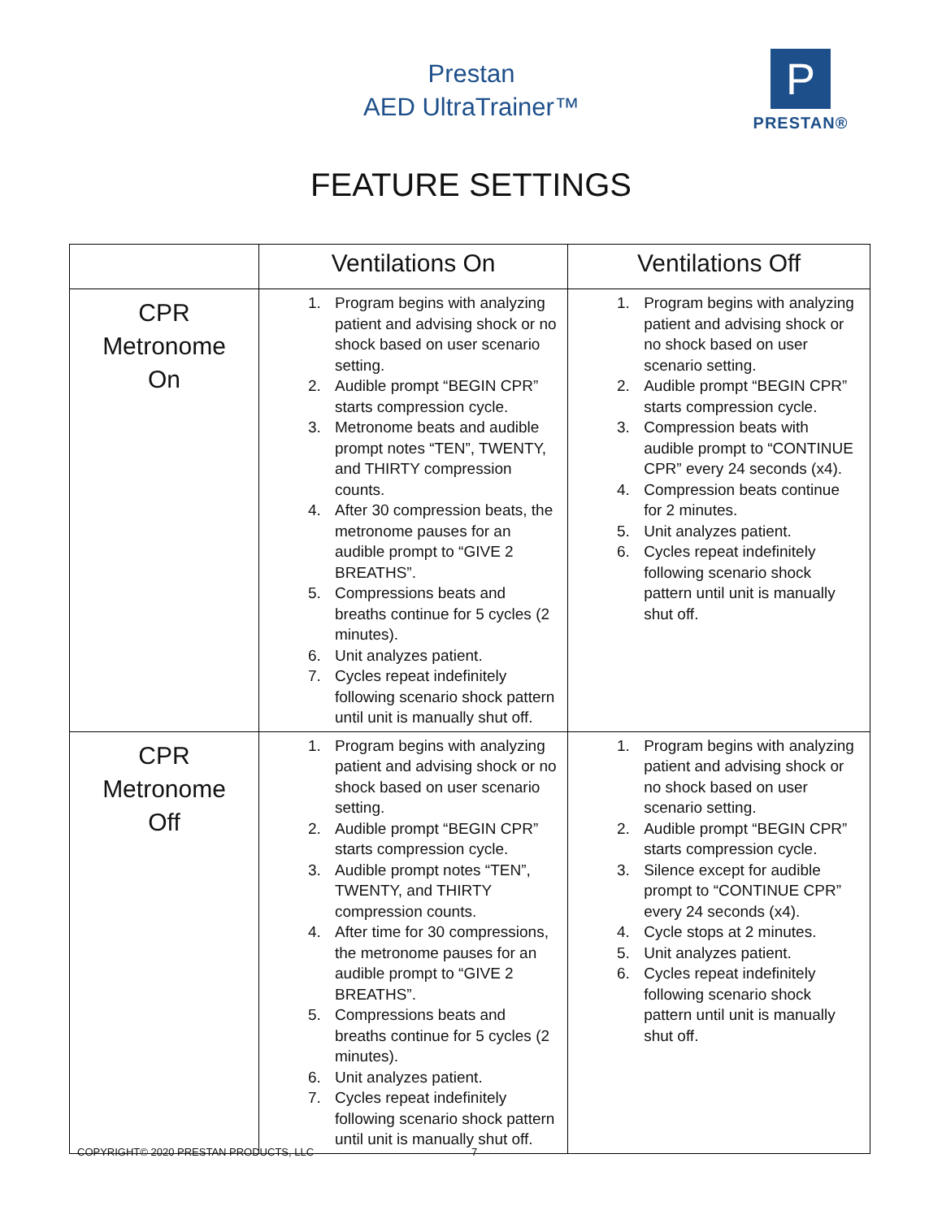Prestan
AED UltraTrainer™
P
PRESTAN®
FEATURE SETTINGS
| | Ventilations On | Ventilations Off |
| --- | --- | --- |
| CPR Metronome On | 1. Program begins with analyzing patient and advising shock or no shock based on user scenario setting. 2. Audible prompt “BEGIN CPR” starts compression cycle. 3. Metronome beats and audible prompt notes “TEN”, TWENTY, and THIRTY compression counts. 4. After 30 compression beats, the metronome pauses for an audible prompt to “GIVE 2 BREATHS”. 5. Compressions beats and breaths continue for 5 cycles (2 minutes). 6. Unit analyzes patient. 7. Cycles repeat indefinitely following scenario shock pattern until unit is manually shut off. | 1. Program begins with analyzing patient and advising shock or no shock based on user scenario setting. 2. Audible prompt “BEGIN CPR” starts compression cycle. 3. Compression beats with audible prompt to “CONTINUE CPR” every 24 seconds (x4). 4. Compression beats continue for 2 minutes. 5. Unit analyzes patient. 6. Cycles repeat indefinitely following scenario shock pattern until unit is manually shut off. |
| CPR Metronome Off | 1. Program begins with analyzing patient and advising shock or no shock based on user scenario setting. 2. Audible prompt “BEGIN CPR” starts compression cycle. 3. Audible prompt notes “TEN”, TWENTY, and THIRTY compression counts. 4. After time for 30 compressions, the metronome pauses for an audible prompt to “GIVE 2 BREATHS”. 5. Compressions beats and breaths continue for 5 cycles (2 minutes). 6. Unit analyzes patient. 7. Cycles repeat indefinitely following scenario shock pattern until unit is manually shut off. | 1. Program begins with analyzing patient and advising shock or no shock based on user scenario setting. 2. Audible prompt “BEGIN CPR” starts compression cycle. 3. Silence except for audible prompt to “CONTINUE CPR” every 24 seconds (x4). 4. Cycle stops at 2 minutes. 5. Unit analyzes patient. 6. Cycles repeat indefinitely following scenario shock pattern until unit is manually shut off. |
COPYRIGHT© 2020 PRESTAN PRODUCTS, LLC
7